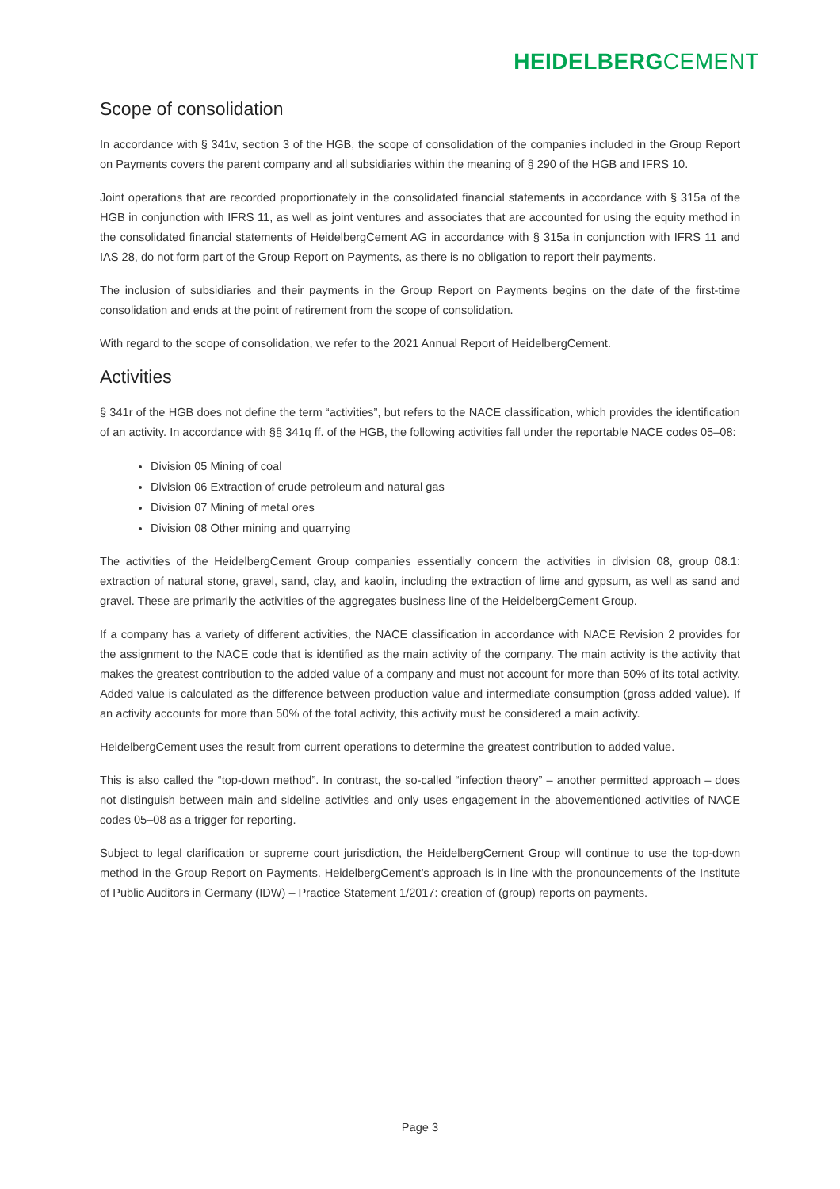HEIDELBERGCEMENT
Scope of consolidation
In accordance with § 341v, section 3 of the HGB, the scope of consolidation of the companies included in the Group Report on Payments covers the parent company and all subsidiaries within the meaning of § 290 of the HGB and IFRS 10.
Joint operations that are recorded proportionately in the consolidated financial statements in accordance with § 315a of the HGB in conjunction with IFRS 11, as well as joint ventures and associates that are accounted for using the equity method in the consolidated financial statements of HeidelbergCement AG in accordance with § 315a in conjunction with IFRS 11 and IAS 28, do not form part of the Group Report on Payments, as there is no obligation to report their payments.
The inclusion of subsidiaries and their payments in the Group Report on Payments begins on the date of the first-time consolidation and ends at the point of retirement from the scope of consolidation.
With regard to the scope of consolidation, we refer to the 2021 Annual Report of HeidelbergCement.
Activities
§ 341r of the HGB does not define the term “activities”, but refers to the NACE classification, which provides the identification of an activity. In accordance with §§ 341q ff. of the HGB, the following activities fall under the reportable NACE codes 05–08:
Division 05 Mining of coal
Division 06 Extraction of crude petroleum and natural gas
Division 07 Mining of metal ores
Division 08 Other mining and quarrying
The activities of the HeidelbergCement Group companies essentially concern the activities in division 08, group 08.1: extraction of natural stone, gravel, sand, clay, and kaolin, including the extraction of lime and gypsum, as well as sand and gravel. These are primarily the activities of the aggregates business line of the HeidelbergCement Group.
If a company has a variety of different activities, the NACE classification in accordance with NACE Revision 2 provides for the assignment to the NACE code that is identified as the main activity of the company. The main activity is the activity that makes the greatest contribution to the added value of a company and must not account for more than 50% of its total activity. Added value is calculated as the difference between production value and intermediate consumption (gross added value). If an activity accounts for more than 50% of the total activity, this activity must be considered a main activity.
HeidelbergCement uses the result from current operations to determine the greatest contribution to added value.
This is also called the “top-down method”. In contrast, the so-called “infection theory” – another permitted approach – does not distinguish between main and sideline activities and only uses engagement in the abovementioned activities of NACE codes 05–08 as a trigger for reporting.
Subject to legal clarification or supreme court jurisdiction, the HeidelbergCement Group will continue to use the top-down method in the Group Report on Payments. HeidelbergCement’s approach is in line with the pronouncements of the Institute of Public Auditors in Germany (IDW) – Practice Statement 1/2017: creation of (group) reports on payments.
Page 3